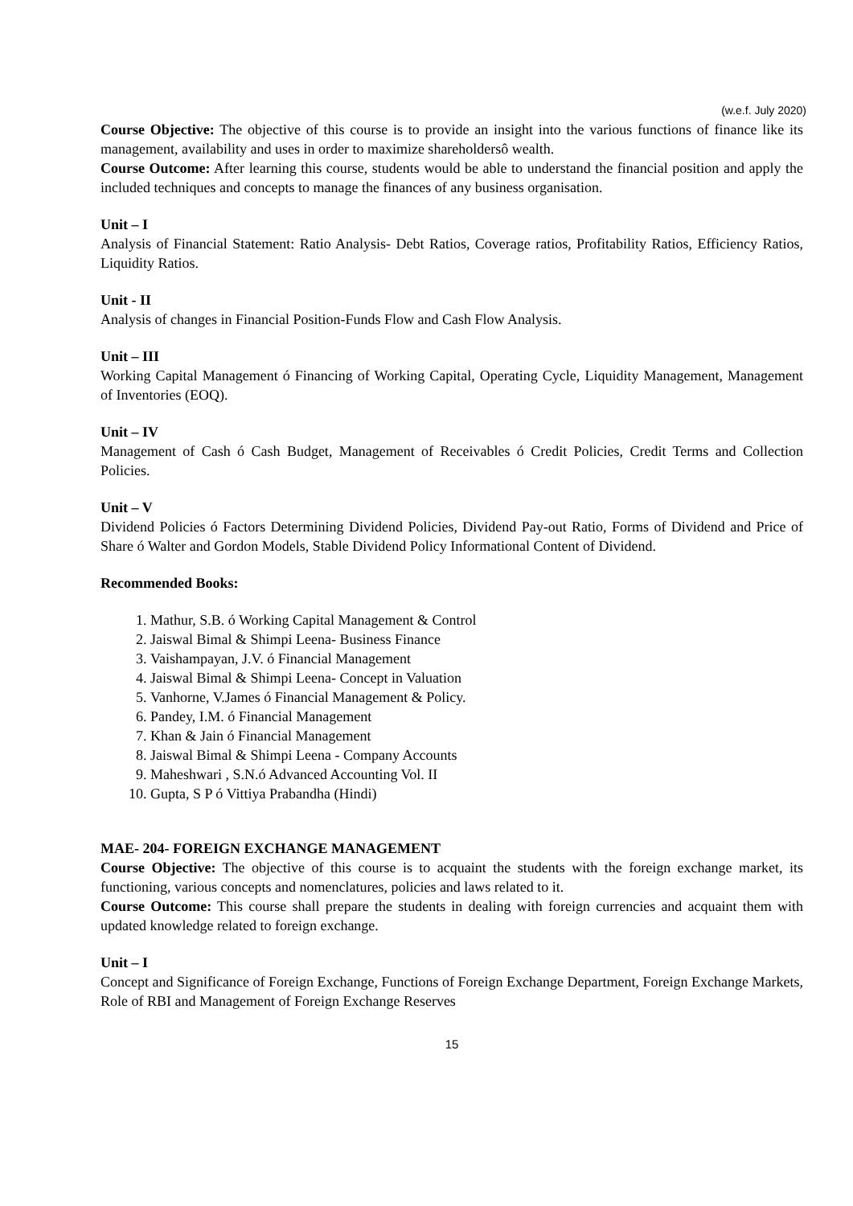(w.e.f. July 2020)
Course Objective: The objective of this course is to provide an insight into the various functions of finance like its management, availability and uses in order to maximize shareholdersô wealth.
Course Outcome: After learning this course, students would be able to understand the financial position and apply the included techniques and concepts to manage the finances of any business organisation.
Unit – I
Analysis of Financial Statement: Ratio Analysis- Debt Ratios, Coverage ratios, Profitability Ratios, Efficiency Ratios, Liquidity Ratios.
Unit - II
Analysis of changes in Financial Position-Funds Flow and Cash Flow Analysis.
Unit – III
Working Capital Management ó Financing of Working Capital, Operating Cycle, Liquidity Management, Management of Inventories (EOQ).
Unit – IV
Management of Cash ó Cash Budget, Management of Receivables ó Credit Policies, Credit Terms and Collection Policies.
Unit – V
Dividend Policies ó Factors Determining Dividend Policies, Dividend Pay-out Ratio, Forms of Dividend and Price of Share ó Walter and Gordon Models, Stable Dividend Policy Informational Content of Dividend.
Recommended Books:
1. Mathur, S.B. ó Working Capital Management & Control
2. Jaiswal Bimal & Shimpi Leena- Business Finance
3. Vaishampayan, J.V. ó Financial Management
4. Jaiswal Bimal & Shimpi Leena- Concept in Valuation
5. Vanhorne, V.James ó Financial Management & Policy.
6. Pandey, I.M. ó Financial Management
7. Khan & Jain ó Financial Management
8. Jaiswal Bimal & Shimpi Leena - Company Accounts
9. Maheshwari , S.N.ó Advanced Accounting Vol. II
10. Gupta, S P ó Vittiya Prabandha (Hindi)
MAE- 204- FOREIGN EXCHANGE MANAGEMENT
Course Objective: The objective of this course is to acquaint the students with the foreign exchange market, its functioning, various concepts and nomenclatures, policies and laws related to it.
Course Outcome: This course shall prepare the students in dealing with foreign currencies and acquaint them with updated knowledge related to foreign exchange.
Unit – I
Concept and Significance of Foreign Exchange, Functions of Foreign Exchange Department, Foreign Exchange Markets, Role of RBI and Management of Foreign Exchange Reserves
15